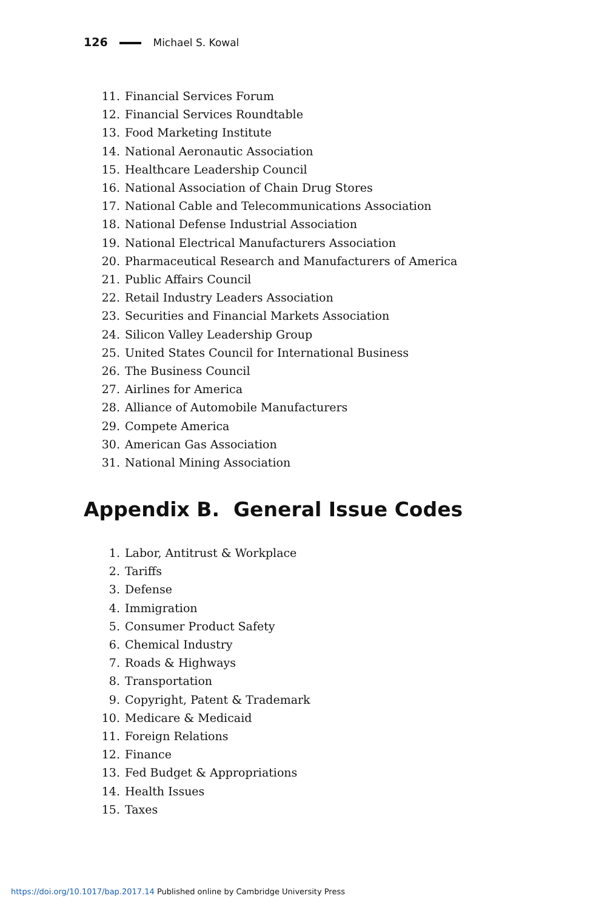126 Michael S. Kowal
11. Financial Services Forum
12. Financial Services Roundtable
13. Food Marketing Institute
14. National Aeronautic Association
15. Healthcare Leadership Council
16. National Association of Chain Drug Stores
17. National Cable and Telecommunications Association
18. National Defense Industrial Association
19. National Electrical Manufacturers Association
20. Pharmaceutical Research and Manufacturers of America
21. Public Affairs Council
22. Retail Industry Leaders Association
23. Securities and Financial Markets Association
24. Silicon Valley Leadership Group
25. United States Council for International Business
26. The Business Council
27. Airlines for America
28. Alliance of Automobile Manufacturers
29. Compete America
30. American Gas Association
31. National Mining Association
Appendix B. General Issue Codes
1. Labor, Antitrust & Workplace
2. Tariffs
3. Defense
4. Immigration
5. Consumer Product Safety
6. Chemical Industry
7. Roads & Highways
8. Transportation
9. Copyright, Patent & Trademark
10. Medicare & Medicaid
11. Foreign Relations
12. Finance
13. Fed Budget & Appropriations
14. Health Issues
15. Taxes
https://doi.org/10.1017/bap.2017.14 Published online by Cambridge University Press